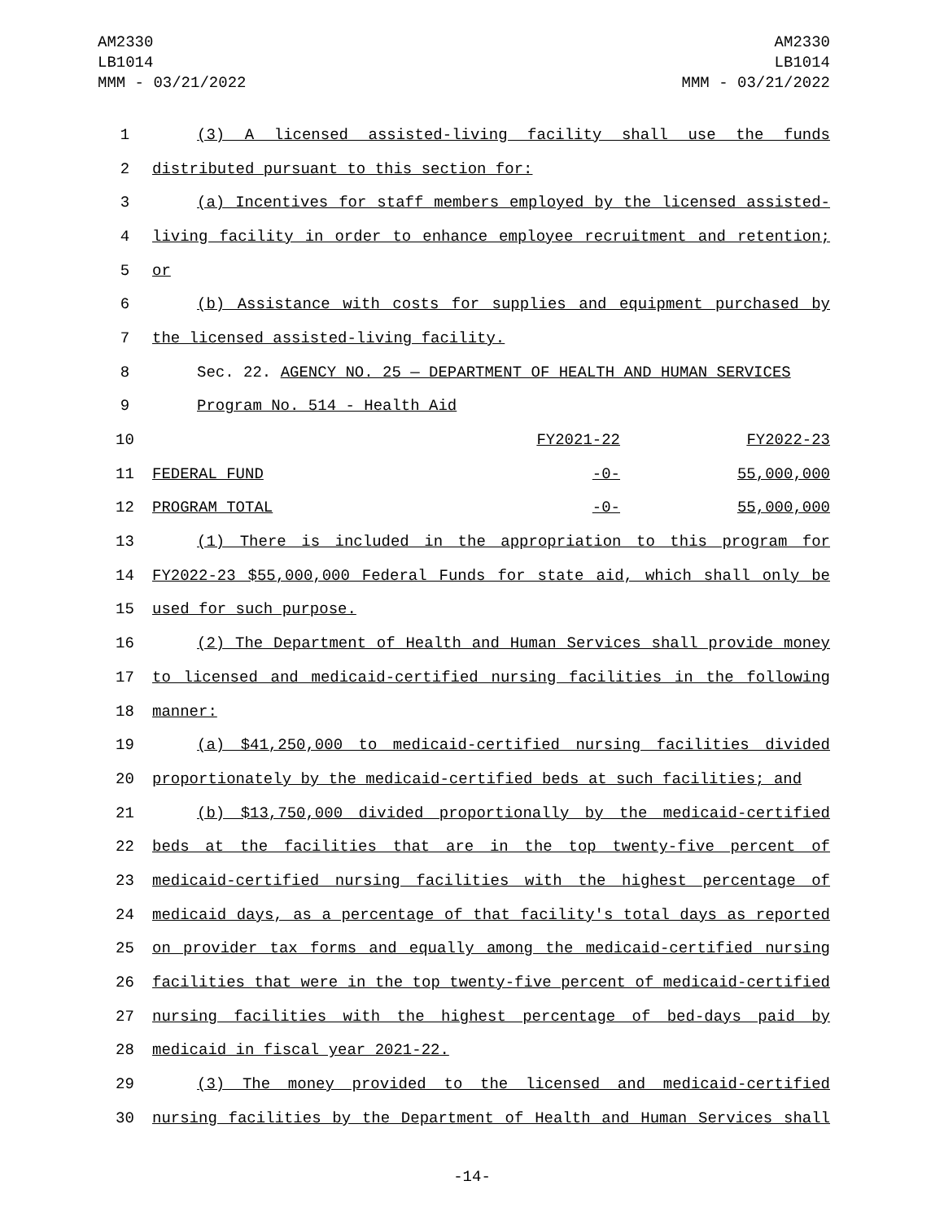AM2330
LB1014
MMM - 03/21/2022
AM2330
LB1014
MMM - 03/21/2022
| 1 | (3) A licensed assisted-living facility shall use the funds |
| 2 | distributed pursuant to this section for: |
| 3 | (a) Incentives for staff members employed by the licensed assisted- |
| 4 | living facility in order to enhance employee recruitment and retention; |
| 5 | or |
| 6 | (b) Assistance with costs for supplies and equipment purchased by |
| 7 | the licensed assisted-living facility. |
| 8 | Sec. 22. AGENCY NO. 25 — DEPARTMENT OF HEALTH AND HUMAN SERVICES |
| 9 | Program No. 514 - Health Aid |
| 10 | FY2021-22 FY2022-23 |
| 11 | FEDERAL FUND -0- 55,000,000 |
| 12 | PROGRAM TOTAL -0- 55,000,000 |
| 13 | (1) There is included in the appropriation to this program for |
| 14 | FY2022-23 $55,000,000 Federal Funds for state aid, which shall only be |
| 15 | used for such purpose. |
| 16 | (2) The Department of Health and Human Services shall provide money |
| 17 | to licensed and medicaid-certified nursing facilities in the following |
| 18 | manner: |
| 19 | (a) $41,250,000 to medicaid-certified nursing facilities divided |
| 20 | proportionately by the medicaid-certified beds at such facilities; and |
| 21 | (b) $13,750,000 divided proportionally by the medicaid-certified |
| 22 | beds at the facilities that are in the top twenty-five percent of |
| 23 | medicaid-certified nursing facilities with the highest percentage of |
| 24 | medicaid days, as a percentage of that facility's total days as reported |
| 25 | on provider tax forms and equally among the medicaid-certified nursing |
| 26 | facilities that were in the top twenty-five percent of medicaid-certified |
| 27 | nursing facilities with the highest percentage of bed-days paid by |
| 28 | medicaid in fiscal year 2021-22. |
| 29 | (3) The money provided to the licensed and medicaid-certified |
| 30 | nursing facilities by the Department of Health and Human Services shall |
-14-